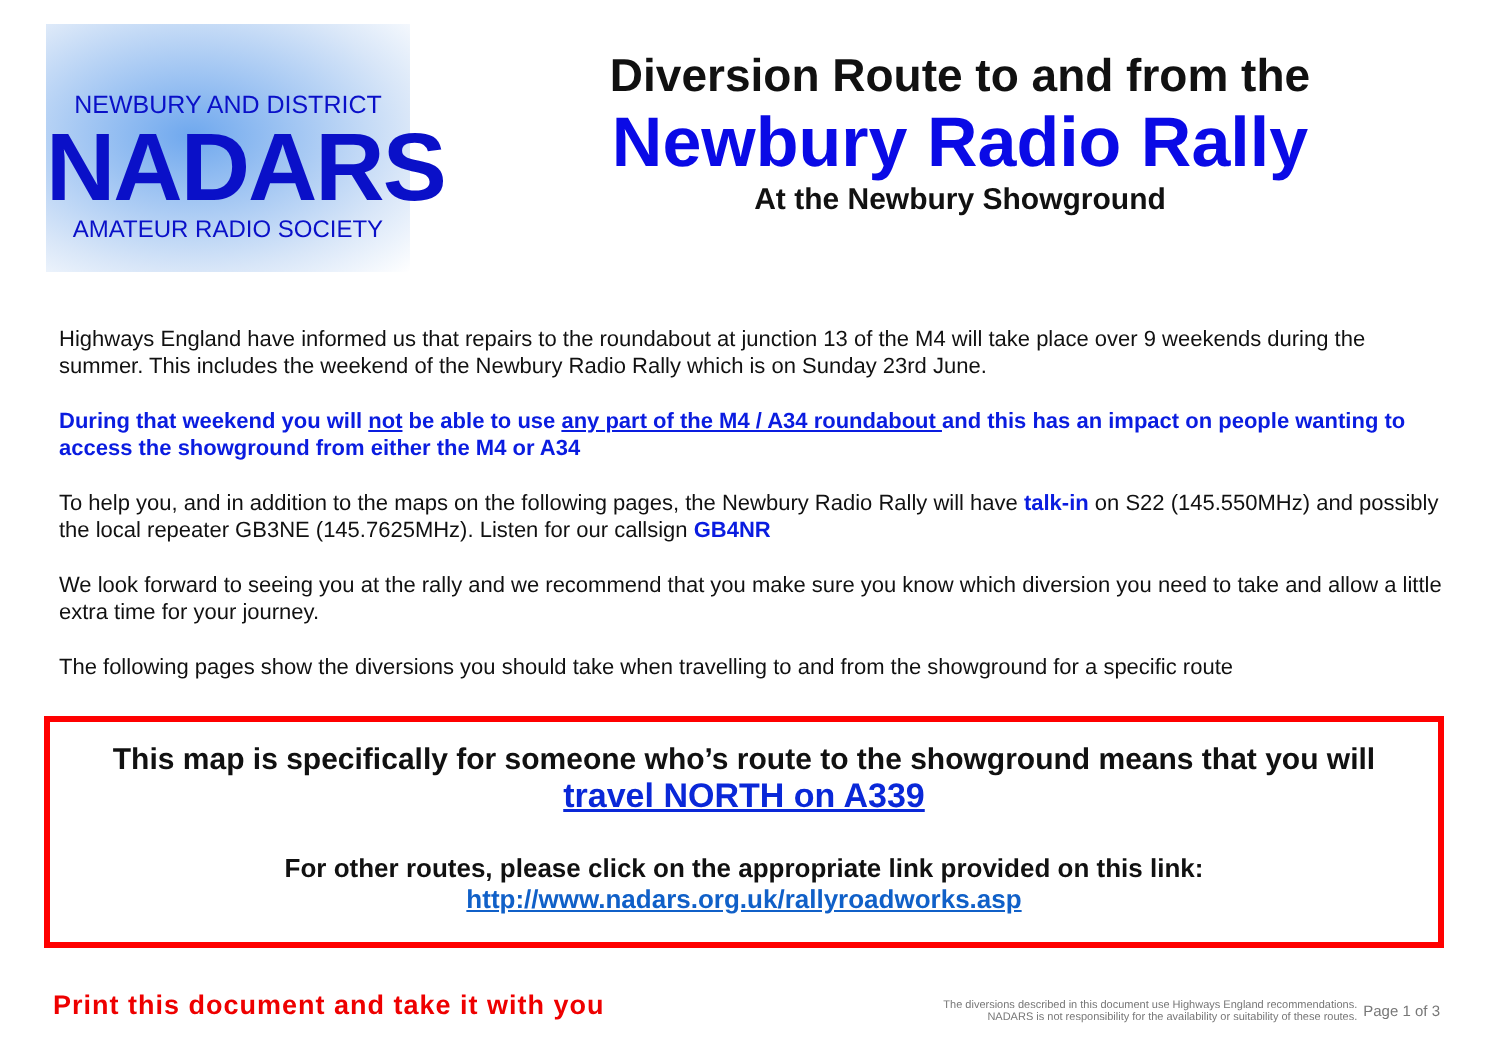NEWBURY AND DISTRICT
NADARS
AMATEUR RADIO SOCIETY
Diversion Route to and from the
Newbury Radio Rally
At the Newbury Showground
Highways England have informed us that repairs to the roundabout at junction 13 of the M4 will take place over 9 weekends during the summer. This includes the weekend of the Newbury Radio Rally which is on Sunday 23rd June.
During that weekend you will not be able to use any part of the M4 / A34 roundabout and this has an impact on people wanting to access the showground from either the M4 or A34
To help you, and in addition to the maps on the following pages, the Newbury Radio Rally will have talk-in on S22 (145.550MHz) and possibly the local repeater GB3NE (145.7625MHz). Listen for our callsign GB4NR
We look forward to seeing you at the rally and we recommend that you make sure you know which diversion you need to take and allow a little extra time for your journey.
The following pages show the diversions you should take when travelling to and from the showground for a specific route
This map is specifically for someone who’s route to the showground means that you will
travel NORTH on A339
For other routes, please click on the appropriate link provided on this link:
http://www.nadars.org.uk/rallyroadworks.asp
Print this document and take it with you
The diversions described in this document use Highways England recommendations.
NADARS is not responsibility for the availability or suitability of these routes.
Page 1 of 3